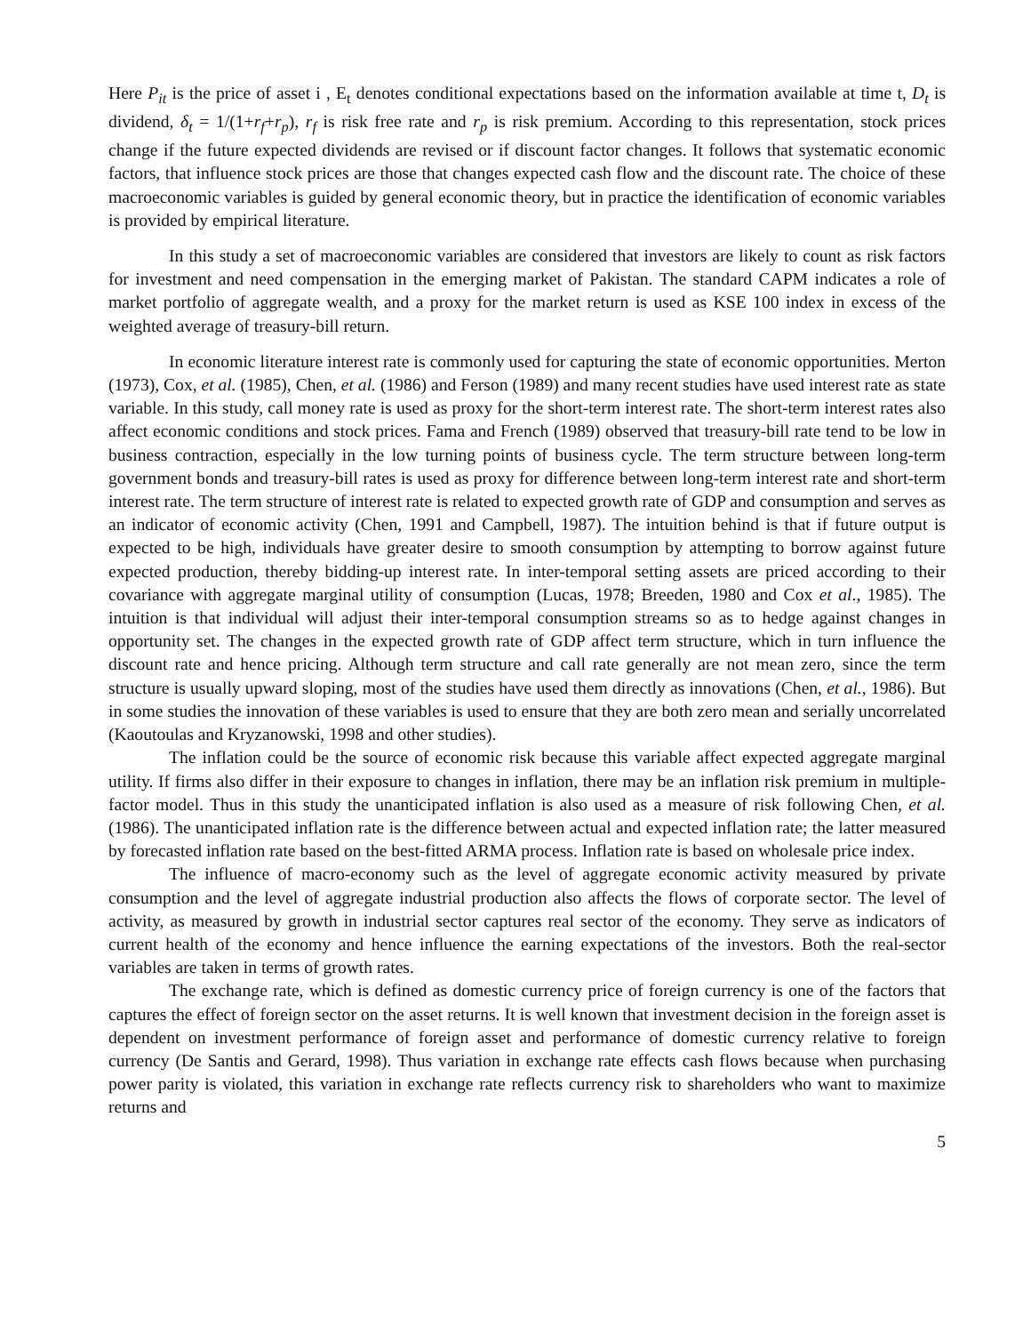Here P<sub>it</sub> is the price of asset i , E<sub>t</sub> denotes conditional expectations based on the information available at time t, D<sub>t</sub> is dividend, δ<sub>t</sub> = 1/(1+r<sub>f</sub>+r<sub>p</sub>), r<sub>f</sub> is risk free rate and r<sub>p</sub> is risk premium. According to this representation, stock prices change if the future expected dividends are revised or if discount factor changes. It follows that systematic economic factors, that influence stock prices are those that changes expected cash flow and the discount rate. The choice of these macroeconomic variables is guided by general economic theory, but in practice the identification of economic variables is provided by empirical literature.
In this study a set of macroeconomic variables are considered that investors are likely to count as risk factors for investment and need compensation in the emerging market of Pakistan. The standard CAPM indicates a role of market portfolio of aggregate wealth, and a proxy for the market return is used as KSE 100 index in excess of the weighted average of treasury-bill return.
In economic literature interest rate is commonly used for capturing the state of economic opportunities. Merton (1973), Cox, et al. (1985), Chen, et al. (1986) and Ferson (1989) and many recent studies have used interest rate as state variable. In this study, call money rate is used as proxy for the short-term interest rate. The short-term interest rates also affect economic conditions and stock prices. Fama and French (1989) observed that treasury-bill rate tend to be low in business contraction, especially in the low turning points of business cycle. The term structure between long-term government bonds and treasury-bill rates is used as proxy for difference between long-term interest rate and short-term interest rate. The term structure of interest rate is related to expected growth rate of GDP and consumption and serves as an indicator of economic activity (Chen, 1991 and Campbell, 1987). The intuition behind is that if future output is expected to be high, individuals have greater desire to smooth consumption by attempting to borrow against future expected production, thereby bidding-up interest rate. In inter-temporal setting assets are priced according to their covariance with aggregate marginal utility of consumption (Lucas, 1978; Breeden, 1980 and Cox et al., 1985). The intuition is that individual will adjust their inter-temporal consumption streams so as to hedge against changes in opportunity set. The changes in the expected growth rate of GDP affect term structure, which in turn influence the discount rate and hence pricing. Although term structure and call rate generally are not mean zero, since the term structure is usually upward sloping, most of the studies have used them directly as innovations (Chen, et al., 1986). But in some studies the innovation of these variables is used to ensure that they are both zero mean and serially uncorrelated (Kaoutoulas and Kryzanowski, 1998 and other studies).
The inflation could be the source of economic risk because this variable affect expected aggregate marginal utility. If firms also differ in their exposure to changes in inflation, there may be an inflation risk premium in multiple-factor model. Thus in this study the unanticipated inflation is also used as a measure of risk following Chen, et al. (1986). The unanticipated inflation rate is the difference between actual and expected inflation rate; the latter measured by forecasted inflation rate based on the best-fitted ARMA process. Inflation rate is based on wholesale price index.
The influence of macro-economy such as the level of aggregate economic activity measured by private consumption and the level of aggregate industrial production also affects the flows of corporate sector. The level of activity, as measured by growth in industrial sector captures real sector of the economy. They serve as indicators of current health of the economy and hence influence the earning expectations of the investors. Both the real-sector variables are taken in terms of growth rates.
The exchange rate, which is defined as domestic currency price of foreign currency is one of the factors that captures the effect of foreign sector on the asset returns. It is well known that investment decision in the foreign asset is dependent on investment performance of foreign asset and performance of domestic currency relative to foreign currency (De Santis and Gerard, 1998). Thus variation in exchange rate effects cash flows because when purchasing power parity is violated, this variation in exchange rate reflects currency risk to shareholders who want to maximize returns and
5